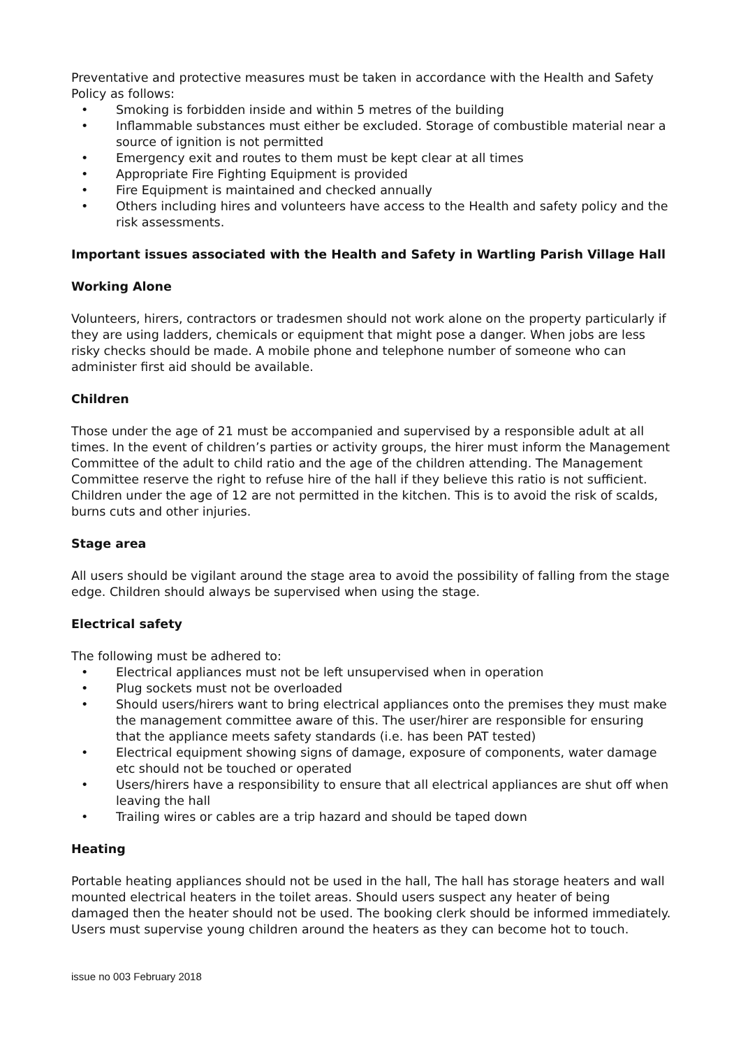Preventative and protective measures must be taken in accordance with the Health and Safety Policy as follows:
• Smoking is forbidden inside and within 5 metres of the building
• Inflammable substances must either be excluded. Storage of combustible material near a source of ignition is not permitted
• Emergency exit and routes to them must be kept clear at all times
• Appropriate Fire Fighting Equipment is provided
• Fire Equipment is maintained and checked annually
• Others including hires and volunteers have access to the Health and safety policy and the risk assessments.
Important issues associated with the Health and Safety in Wartling Parish Village Hall
Working Alone
Volunteers, hirers, contractors or tradesmen should not work alone on the property particularly if they are using ladders, chemicals or equipment that might pose a danger. When jobs are less risky checks should be made. A mobile phone and telephone number of someone who can administer first aid should be available.
Children
Those under the age of 21 must be accompanied and supervised by a responsible adult at all times. In the event of children’s parties or activity groups, the hirer must inform the Management Committee of the adult to child ratio and the age of the children attending. The Management Committee reserve the right to refuse hire of the hall if they believe this ratio is not sufficient. Children under the age of 12 are not permitted in the kitchen. This is to avoid the risk of scalds, burns cuts and other injuries.
Stage area
All users should be vigilant around the stage area to avoid the possibility of falling from the stage edge. Children should always be supervised when using the stage.
Electrical safety
The following must be adhered to:
• Electrical appliances must not be left unsupervised when in operation
• Plug sockets must not be overloaded
• Should users/hirers want to bring electrical appliances onto the premises they must make the management committee aware of this. The user/hirer are responsible for ensuring that the appliance meets safety standards (i.e. has been PAT tested)
• Electrical equipment showing signs of damage, exposure of components, water damage etc should not be touched or operated
• Users/hirers have a responsibility to ensure that all electrical appliances are shut off when leaving the hall
• Trailing wires or cables are a trip hazard and should be taped down
Heating
Portable heating appliances should not be used in the hall, The hall has storage heaters and wall mounted electrical heaters in the toilet areas. Should users suspect any heater of being damaged then the heater should not be used. The booking clerk should be informed immediately. Users must supervise young children around the heaters as they can become hot to touch.
issue no 003 February 2018